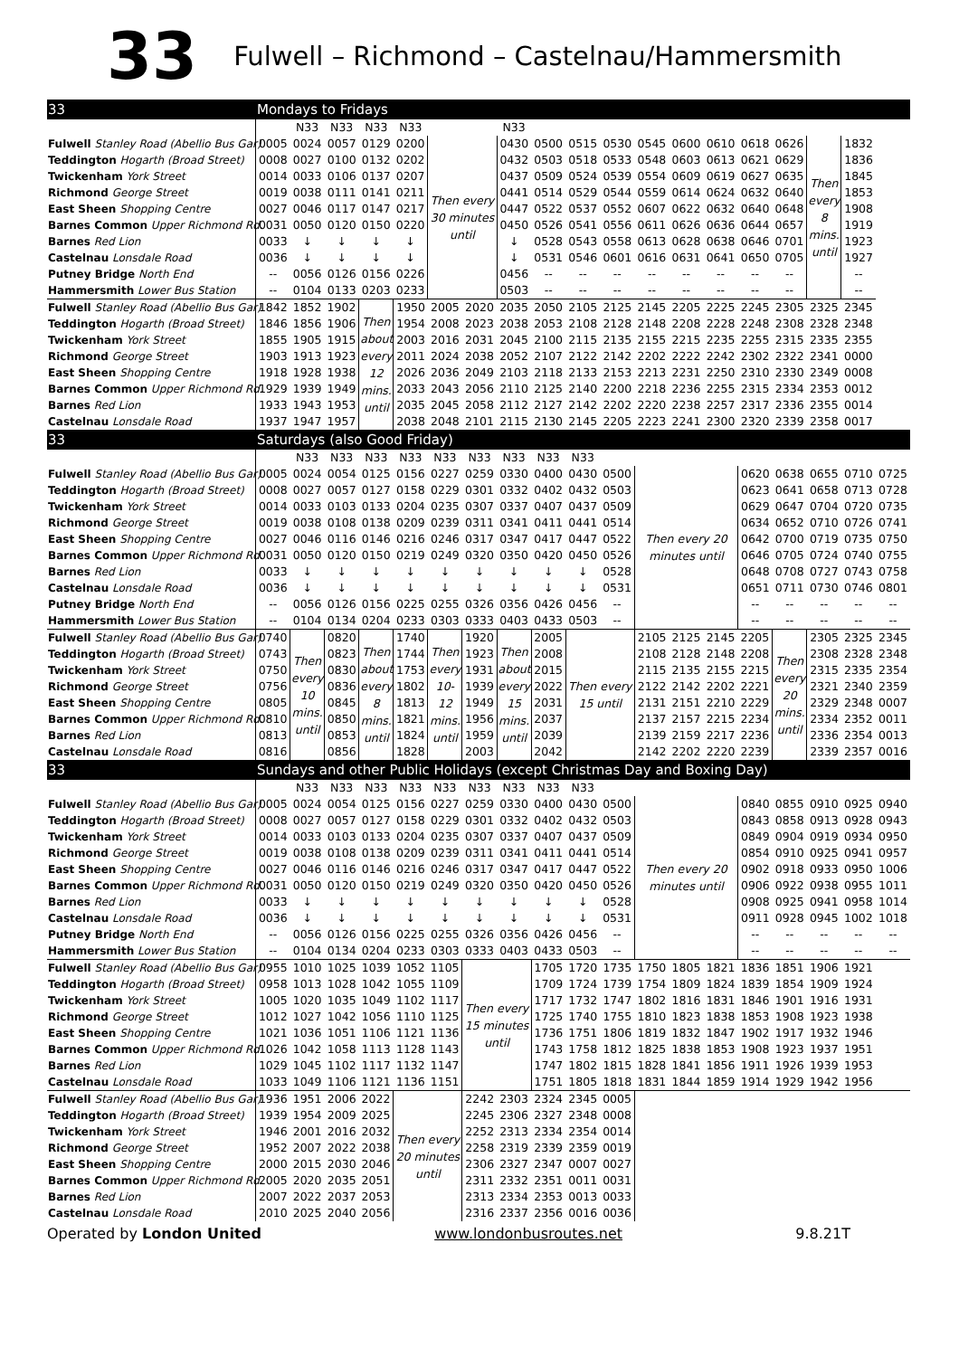33 Fulwell – Richmond – Castelnau/Hammersmith
| 33 | Mondays to Fridays | | | | | | | | | | | | | | | | | | |
| | | N33 | N33 | N33 | N33 | | | N33 | | | | | | | | | | | |
| Fulwell Stanley Road (Abellio Bus Gar) | 0005 | 0024 | 0057 | 0129 | 0200 | Then every 30 minutes until | | 0430 | 0500 | 0515 | 0530 | 0545 | 0600 | 0610 | 0618 | 0626 | Then every 8 mins. until | 1832 | |
| Teddington Hogarth (Broad Street) | 0008 | 0027 | 0100 | 0132 | 0202 | | | 0432 | 0503 | 0518 | 0533 | 0548 | 0603 | 0613 | 0621 | 0629 | | 1836 | |
| Twickenham York Street | 0014 | 0033 | 0106 | 0137 | 0207 | | | 0437 | 0509 | 0524 | 0539 | 0554 | 0609 | 0619 | 0627 | 0635 | | 1845 | |
| Richmond George Street | 0019 | 0038 | 0111 | 0141 | 0211 | | | 0441 | 0514 | 0529 | 0544 | 0559 | 0614 | 0624 | 0632 | 0640 | | 1853 | |
| East Sheen Shopping Centre | 0027 | 0046 | 0117 | 0147 | 0217 | | | 0447 | 0522 | 0537 | 0552 | 0607 | 0622 | 0632 | 0640 | 0648 | | 1908 | |
| Barnes Common Upper Richmond Rd. | 0031 | 0050 | 0120 | 0150 | 0220 | | | 0450 | 0526 | 0541 | 0556 | 0611 | 0626 | 0636 | 0644 | 0657 | | 1919 | |
| Barnes Red Lion | 0033 | ↓ | ↓ | ↓ | ↓ | | | ↓ | 0528 | 0543 | 0558 | 0613 | 0628 | 0638 | 0646 | 0701 | | 1923 | |
| Castelnau Lonsdale Road | 0036 | ↓ | ↓ | ↓ | ↓ | | | ↓ | 0531 | 0546 | 0601 | 0616 | 0631 | 0641 | 0650 | 0705 | | 1927 | |
| Putney Bridge North End | -- | 0056 | 0126 | 0156 | 0226 | | | 0456 | -- | -- | -- | -- | -- | -- | -- | -- | | -- | |
| Hammersmith Lower Bus Station | -- | 0104 | 0133 | 0203 | 0233 | | | 0503 | -- | -- | -- | -- | -- | -- | -- | -- | | -- | |
| Fulwell Stanley Road (Abellio Bus Gar) | 1842 | 1852 | 1902 | Then about every 12 mins. until | 1950 | 2005 | 2020 | 2035 | 2050 | 2105 | 2125 | 2145 | 2205 | 2225 | 2245 | 2305 | 2325 | 2345 | |
| Teddington Hogarth (Broad Street) | 1846 | 1856 | 1906 | | 1954 | 2008 | 2023 | 2038 | 2053 | 2108 | 2128 | 2148 | 2208 | 2228 | 2248 | 2308 | 2328 | 2348 | |
| Twickenham York Street | 1855 | 1905 | 1915 | | 2003 | 2016 | 2031 | 2045 | 2100 | 2115 | 2135 | 2155 | 2215 | 2235 | 2255 | 2315 | 2335 | 2355 | |
| Richmond George Street | 1903 | 1913 | 1923 | | 2011 | 2024 | 2038 | 2052 | 2107 | 2122 | 2142 | 2202 | 2222 | 2242 | 2302 | 2322 | 2341 | 0000 | |
| East Sheen Shopping Centre | 1918 | 1928 | 1938 | | 2026 | 2036 | 2049 | 2103 | 2118 | 2133 | 2153 | 2213 | 2231 | 2250 | 2310 | 2330 | 2349 | 0008 | |
| Barnes Common Upper Richmond Rd. | 1929 | 1939 | 1949 | | 2033 | 2043 | 2056 | 2110 | 2125 | 2140 | 2200 | 2218 | 2236 | 2255 | 2315 | 2334 | 2353 | 0012 | |
| Barnes Red Lion | 1933 | 1943 | 1953 | | 2035 | 2045 | 2058 | 2112 | 2127 | 2142 | 2202 | 2220 | 2238 | 2257 | 2317 | 2336 | 2355 | 0014 | |
| Castelnau Lonsdale Road | 1937 | 1947 | 1957 | | 2038 | 2048 | 2101 | 2115 | 2130 | 2145 | 2205 | 2223 | 2241 | 2300 | 2320 | 2339 | 2358 | 0017 | |
| 33 | Saturdays (also Good Friday) | | | | | | | | | | | | | | | | | | |
| | | N33 | N33 | N33 | N33 | N33 | N33 | N33 | N33 | N33 | | | | | | | | | |
| Fulwell Stanley Road (Abellio Bus Gar) | 0005 | 0024 | 0054 | 0125 | 0156 | 0227 | 0259 | 0330 | 0400 | 0430 | 0500 | Then every 20 minutes until | | | 0620 | 0638 | 0655 | 0710 | 0725 |
| Teddington Hogarth (Broad Street) | 0008 | 0027 | 0057 | 0127 | 0158 | 0229 | 0301 | 0332 | 0402 | 0432 | 0503 | | | | 0623 | 0641 | 0658 | 0713 | 0728 |
| Twickenham York Street | 0014 | 0033 | 0103 | 0133 | 0204 | 0235 | 0307 | 0337 | 0407 | 0437 | 0509 | | | | 0629 | 0647 | 0704 | 0720 | 0735 |
| Richmond George Street | 0019 | 0038 | 0108 | 0138 | 0209 | 0239 | 0311 | 0341 | 0411 | 0441 | 0514 | | | | 0634 | 0652 | 0710 | 0726 | 0741 |
| East Sheen Shopping Centre | 0027 | 0046 | 0116 | 0146 | 0216 | 0246 | 0317 | 0347 | 0417 | 0447 | 0522 | | | | 0642 | 0700 | 0719 | 0735 | 0750 |
| Barnes Common Upper Richmond Rd. | 0031 | 0050 | 0120 | 0150 | 0219 | 0249 | 0320 | 0350 | 0420 | 0450 | 0526 | | | | 0646 | 0705 | 0724 | 0740 | 0755 |
| Barnes Red Lion | 0033 | ↓ | ↓ | ↓ | ↓ | ↓ | ↓ | ↓ | ↓ | ↓ | 0528 | | | | 0648 | 0708 | 0727 | 0743 | 0758 |
| Castelnau Lonsdale Road | 0036 | ↓ | ↓ | ↓ | ↓ | ↓ | ↓ | ↓ | ↓ | ↓ | 0531 | | | | 0651 | 0711 | 0730 | 0746 | 0801 |
| Putney Bridge North End | -- | 0056 | 0126 | 0156 | 0225 | 0255 | 0326 | 0356 | 0426 | 0456 | -- | | | | -- | -- | -- | -- | -- |
| Hammersmith Lower Bus Station | -- | 0104 | 0134 | 0204 | 0233 | 0303 | 0333 | 0403 | 0433 | 0503 | -- | | | | -- | -- | -- | -- | -- |
| Fulwell Stanley Road (Abellio Bus Gar) | 0740 | Then every 10 mins. until | 0820 | Then about every 8 mins. until | 1740 | Then every 10-12 mins. until | 1920 | Then about every 15 mins. until | 2005 | Then every 15 until | | 2105 | 2125 | 2145 | 2205 | Then every 20 mins. until | 2305 | 2325 | 2345 |
| Teddington Hogarth (Broad Street) | 0743 | | 0823 | | 1744 | | 1923 | | 2008 | | | 2108 | 2128 | 2148 | 2208 | | 2308 | 2328 | 2348 |
| Twickenham York Street | 0750 | | 0830 | | 1753 | | 1931 | | 2015 | | | 2115 | 2135 | 2155 | 2215 | | 2315 | 2335 | 2354 |
| Richmond George Street | 0756 | | 0836 | | 1802 | | 1939 | | 2022 | | | 2122 | 2142 | 2202 | 2221 | | 2321 | 2340 | 2359 |
| East Sheen Shopping Centre | 0805 | | 0845 | | 1813 | | 1949 | | 2031 | | | 2131 | 2151 | 2210 | 2229 | | 2329 | 2348 | 0007 |
| Barnes Common Upper Richmond Rd. | 0810 | | 0850 | | 1821 | | 1956 | | 2037 | | | 2137 | 2157 | 2215 | 2234 | | 2334 | 2352 | 0011 |
| Barnes Red Lion | 0813 | | 0853 | | 1824 | | 1959 | | 2039 | | | 2139 | 2159 | 2217 | 2236 | | 2336 | 2354 | 0013 |
| Castelnau Lonsdale Road | 0816 | | 0856 | | 1828 | | 2003 | | 2042 | | | 2142 | 2202 | 2220 | 2239 | | 2339 | 2357 | 0016 |
| 33 | Sundays and other Public Holidays (except Christmas Day and Boxing Day) | | | | | | | | | | | | | | | | | | |
| | | N33 | N33 | N33 | N33 | N33 | N33 | N33 | N33 | N33 | | | | | | | | | |
| Fulwell Stanley Road (Abellio Bus Gar) | 0005 | 0024 | 0054 | 0125 | 0156 | 0227 | 0259 | 0330 | 0400 | 0430 | 0500 | Then every 20 minutes until | | | 0840 | 0855 | 0910 | 0925 | 0940 |
| Teddington Hogarth (Broad Street) | 0008 | 0027 | 0057 | 0127 | 0158 | 0229 | 0301 | 0332 | 0402 | 0432 | 0503 | | | | 0843 | 0858 | 0913 | 0928 | 0943 |
| Twickenham York Street | 0014 | 0033 | 0103 | 0133 | 0204 | 0235 | 0307 | 0337 | 0407 | 0437 | 0509 | | | | 0849 | 0904 | 0919 | 0934 | 0950 |
| Richmond George Street | 0019 | 0038 | 0108 | 0138 | 0209 | 0239 | 0311 | 0341 | 0411 | 0441 | 0514 | | | | 0854 | 0910 | 0925 | 0941 | 0957 |
| East Sheen Shopping Centre | 0027 | 0046 | 0116 | 0146 | 0216 | 0246 | 0317 | 0347 | 0417 | 0447 | 0522 | | | | 0902 | 0918 | 0933 | 0950 | 1006 |
| Barnes Common Upper Richmond Rd. | 0031 | 0050 | 0120 | 0150 | 0219 | 0249 | 0320 | 0350 | 0420 | 0450 | 0526 | | | | 0906 | 0922 | 0938 | 0955 | 1011 |
| Barnes Red Lion | 0033 | ↓ | ↓ | ↓ | ↓ | ↓ | ↓ | ↓ | ↓ | ↓ | 0528 | | | | 0908 | 0925 | 0941 | 0958 | 1014 |
| Castelnau Lonsdale Road | 0036 | ↓ | ↓ | ↓ | ↓ | ↓ | ↓ | ↓ | ↓ | ↓ | 0531 | | | | 0911 | 0928 | 0945 | 1002 | 1018 |
| Putney Bridge North End | -- | 0056 | 0126 | 0156 | 0225 | 0255 | 0326 | 0356 | 0426 | 0456 | -- | | | | -- | -- | -- | -- | -- |
| Hammersmith Lower Bus Station | -- | 0104 | 0134 | 0204 | 0233 | 0303 | 0333 | 0403 | 0433 | 0503 | -- | | | | -- | -- | -- | -- | -- |
| Fulwell Stanley Road (Abellio Bus Gar) | 0955 | 1010 | 1025 | 1039 | 1052 | 1105 | Then every 15 minutes until | | 1705 | 1720 | 1735 | 1750 | 1805 | 1821 | 1836 | 1851 | 1906 | 1921 | |
| Teddington Hogarth (Broad Street) | 0958 | 1013 | 1028 | 1042 | 1055 | 1109 | | | 1709 | 1724 | 1739 | 1754 | 1809 | 1824 | 1839 | 1854 | 1909 | 1924 | |
| Twickenham York Street | 1005 | 1020 | 1035 | 1049 | 1102 | 1117 | | | 1717 | 1732 | 1747 | 1802 | 1816 | 1831 | 1846 | 1901 | 1916 | 1931 | |
| Richmond George Street | 1012 | 1027 | 1042 | 1056 | 1110 | 1125 | | | 1725 | 1740 | 1755 | 1810 | 1823 | 1838 | 1853 | 1908 | 1923 | 1938 | |
| East Sheen Shopping Centre | 1021 | 1036 | 1051 | 1106 | 1121 | 1136 | | | 1736 | 1751 | 1806 | 1819 | 1832 | 1847 | 1902 | 1917 | 1932 | 1946 | |
| Barnes Common Upper Richmond Rd. | 1026 | 1042 | 1058 | 1113 | 1128 | 1143 | | | 1743 | 1758 | 1812 | 1825 | 1838 | 1853 | 1908 | 1923 | 1937 | 1951 | |
| Barnes Red Lion | 1029 | 1045 | 1102 | 1117 | 1132 | 1147 | | | 1747 | 1802 | 1815 | 1828 | 1841 | 1856 | 1911 | 1926 | 1939 | 1953 | |
| Castelnau Lonsdale Road | 1033 | 1049 | 1106 | 1121 | 1136 | 1151 | | | 1751 | 1805 | 1818 | 1831 | 1844 | 1859 | 1914 | 1929 | 1942 | 1956 | |
| Fulwell Stanley Road (Abellio Bus Gar) | 1936 | 1951 | 2006 | 2022 | Then every 20 minutes until | | 2242 | 2303 | 2324 | 2345 | 0005 | | | | | | | | |
| Teddington Hogarth (Broad Street) | 1939 | 1954 | 2009 | 2025 | | | 2245 | 2306 | 2327 | 2348 | 0008 | | | | | | | | |
| Twickenham York Street | 1946 | 2001 | 2016 | 2032 | | | 2252 | 2313 | 2334 | 2354 | 0014 | | | | | | | | |
| Richmond George Street | 1952 | 2007 | 2022 | 2038 | | | 2258 | 2319 | 2339 | 2359 | 0019 | | | | | | | | |
| East Sheen Shopping Centre | 2000 | 2015 | 2030 | 2046 | | | 2306 | 2327 | 2347 | 0007 | 0027 | | | | | | | | |
| Barnes Common Upper Richmond Rd. | 2005 | 2020 | 2035 | 2051 | | | 2311 | 2332 | 2351 | 0011 | 0031 | | | | | | | | |
| Barnes Red Lion | 2007 | 2022 | 2037 | 2053 | | | 2313 | 2334 | 2353 | 0013 | 0033 | | | | | | | | |
| Castelnau Lonsdale Road | 2010 | 2025 | 2040 | 2056 | | | 2316 | 2337 | 2356 | 0016 | 0036 | | | | | | | | |
Operated by London United www.londonbusroutes.net 9.8.21T